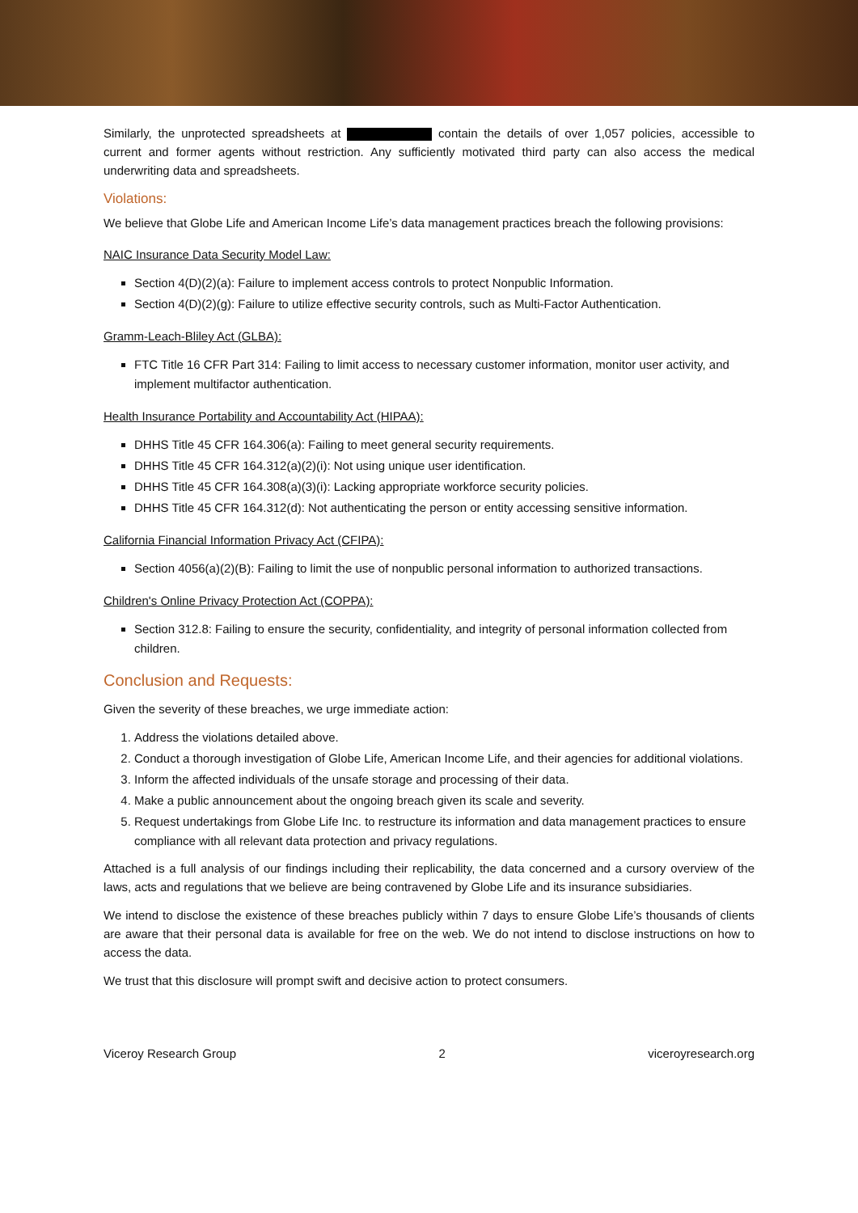Similarly, the unprotected spreadsheets at contain the details of over 1,057 policies, accessible to current and former agents without restriction. Any sufficiently motivated third party can also access the medical underwriting data and spreadsheets.
Violations:
We believe that Globe Life and American Income Life’s data management practices breach the following provisions:
NAIC Insurance Data Security Model Law:
Section 4(D)(2)(a): Failure to implement access controls to protect Nonpublic Information.
Section 4(D)(2)(g): Failure to utilize effective security controls, such as Multi-Factor Authentication.
Gramm-Leach-Bliley Act (GLBA):
FTC Title 16 CFR Part 314: Failing to limit access to necessary customer information, monitor user activity, and implement multifactor authentication.
Health Insurance Portability and Accountability Act (HIPAA):
DHHS Title 45 CFR 164.306(a): Failing to meet general security requirements.
DHHS Title 45 CFR 164.312(a)(2)(i): Not using unique user identification.
DHHS Title 45 CFR 164.308(a)(3)(i): Lacking appropriate workforce security policies.
DHHS Title 45 CFR 164.312(d): Not authenticating the person or entity accessing sensitive information.
California Financial Information Privacy Act (CFIPA):
Section 4056(a)(2)(B): Failing to limit the use of nonpublic personal information to authorized transactions.
Children's Online Privacy Protection Act (COPPA):
Section 312.8: Failing to ensure the security, confidentiality, and integrity of personal information collected from children.
Conclusion and Requests:
Given the severity of these breaches, we urge immediate action:
1. Address the violations detailed above.
2. Conduct a thorough investigation of Globe Life, American Income Life, and their agencies for additional violations.
3. Inform the affected individuals of the unsafe storage and processing of their data.
4. Make a public announcement about the ongoing breach given its scale and severity.
5. Request undertakings from Globe Life Inc. to restructure its information and data management practices to ensure compliance with all relevant data protection and privacy regulations.
Attached is a full analysis of our findings including their replicability, the data concerned and a cursory overview of the laws, acts and regulations that we believe are being contravened by Globe Life and its insurance subsidiaries.
We intend to disclose the existence of these breaches publicly within 7 days to ensure Globe Life’s thousands of clients are aware that their personal data is available for free on the web. We do not intend to disclose instructions on how to access the data.
We trust that this disclosure will prompt swift and decisive action to protect consumers.
Viceroy Research Group 2 viceroyresearch.org